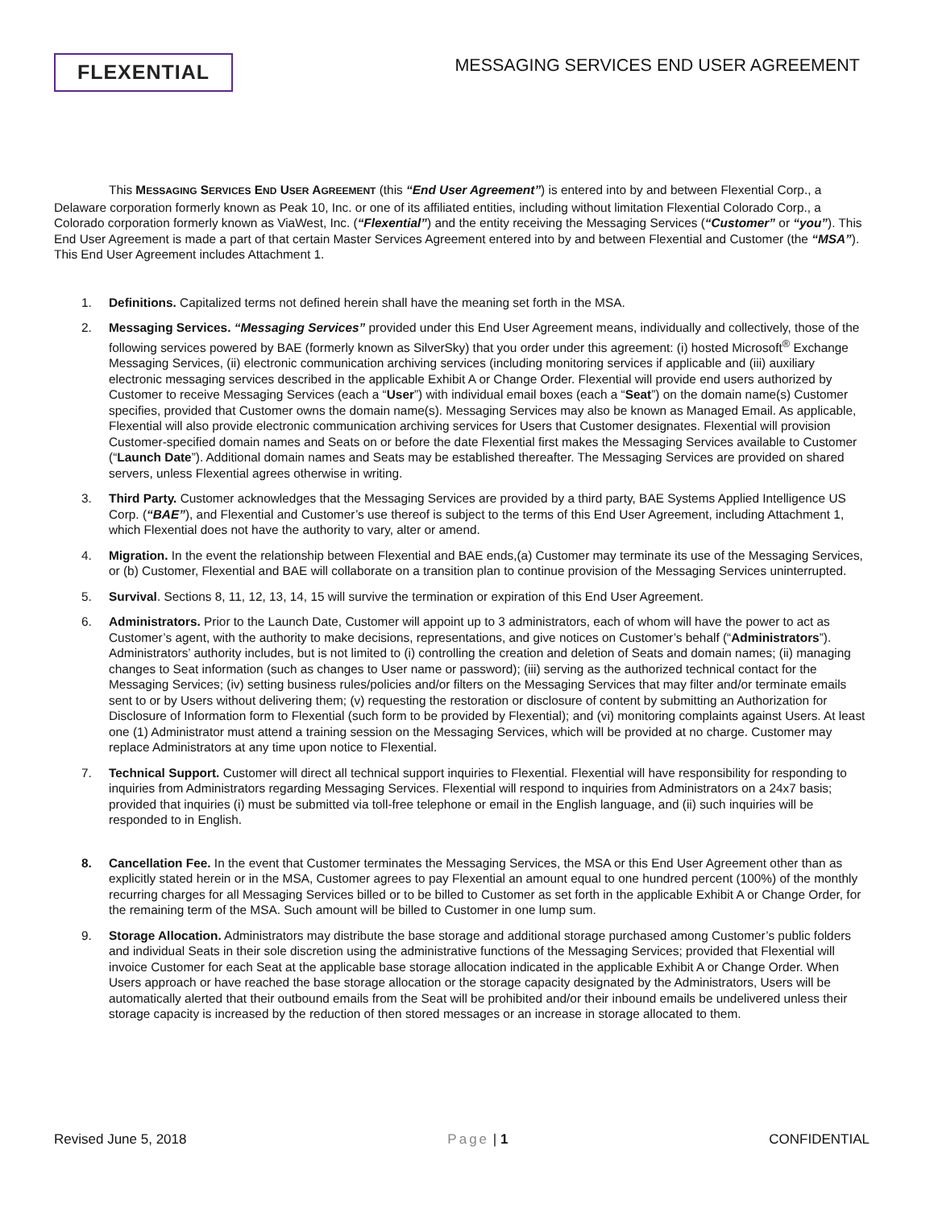FLEXENTIAL
MESSAGING SERVICES END USER AGREEMENT
This MESSAGING SERVICES END USER AGREEMENT (this “End User Agreement”) is entered into by and between Flexential Corp., a Delaware corporation formerly known as Peak 10, Inc. or one of its affiliated entities, including without limitation Flexential Colorado Corp., a Colorado corporation formerly known as ViaWest, Inc. (“Flexential”) and the entity receiving the Messaging Services (“Customer” or “you”). This End User Agreement is made a part of that certain Master Services Agreement entered into by and between Flexential and Customer (the “MSA”). This End User Agreement includes Attachment 1.
1. Definitions. Capitalized terms not defined herein shall have the meaning set forth in the MSA.
2. Messaging Services. “Messaging Services” provided under this End User Agreement means, individually and collectively, those of the following services powered by BAE (formerly known as SilverSky) that you order under this agreement: (i) hosted Microsoft<sup>®</sup> Exchange Messaging Services, (ii) electronic communication archiving services (including monitoring services if applicable and (iii) auxiliary electronic messaging services described in the applicable Exhibit A or Change Order. Flexential will provide end users authorized by Customer to receive Messaging Services (each a “User”) with individual email boxes (each a “Seat”) on the domain name(s) Customer specifies, provided that Customer owns the domain name(s). Messaging Services may also be known as Managed Email. As applicable, Flexential will also provide electronic communication archiving services for Users that Customer designates. Flexential will provision Customer-specified domain names and Seats on or before the date Flexential first makes the Messaging Services available to Customer (“Launch Date”). Additional domain names and Seats may be established thereafter. The Messaging Services are provided on shared servers, unless Flexential agrees otherwise in writing.
3. Third Party. Customer acknowledges that the Messaging Services are provided by a third party, BAE Systems Applied Intelligence US Corp. (“BAE”), and Flexential and Customer’s use thereof is subject to the terms of this End User Agreement, including Attachment 1, which Flexential does not have the authority to vary, alter or amend.
4. Migration. In the event the relationship between Flexential and BAE ends,(a) Customer may terminate its use of the Messaging Services, or (b) Customer, Flexential and BAE will collaborate on a transition plan to continue provision of the Messaging Services uninterrupted.
5. Survival. Sections 8, 11, 12, 13, 14, 15 will survive the termination or expiration of this End User Agreement.
6. Administrators. Prior to the Launch Date, Customer will appoint up to 3 administrators, each of whom will have the power to act as Customer’s agent, with the authority to make decisions, representations, and give notices on Customer’s behalf (“Administrators”). Administrators’ authority includes, but is not limited to (i) controlling the creation and deletion of Seats and domain names; (ii) managing changes to Seat information (such as changes to User name or password); (iii) serving as the authorized technical contact for the Messaging Services; (iv) setting business rules/policies and/or filters on the Messaging Services that may filter and/or terminate emails sent to or by Users without delivering them; (v) requesting the restoration or disclosure of content by submitting an Authorization for Disclosure of Information form to Flexential (such form to be provided by Flexential); and (vi) monitoring complaints against Users. At least one (1) Administrator must attend a training session on the Messaging Services, which will be provided at no charge. Customer may replace Administrators at any time upon notice to Flexential.
7. Technical Support. Customer will direct all technical support inquiries to Flexential. Flexential will have responsibility for responding to inquiries from Administrators regarding Messaging Services. Flexential will respond to inquiries from Administrators on a 24x7 basis; provided that inquiries (i) must be submitted via toll-free telephone or email in the English language, and (ii) such inquiries will be responded to in English.
8. Cancellation Fee. In the event that Customer terminates the Messaging Services, the MSA or this End User Agreement other than as explicitly stated herein or in the MSA, Customer agrees to pay Flexential an amount equal to one hundred percent (100%) of the monthly recurring charges for all Messaging Services billed or to be billed to Customer as set forth in the applicable Exhibit A or Change Order, for the remaining term of the MSA. Such amount will be billed to Customer in one lump sum.
9. Storage Allocation. Administrators may distribute the base storage and additional storage purchased among Customer’s public folders and individual Seats in their sole discretion using the administrative functions of the Messaging Services; provided that Flexential will invoice Customer for each Seat at the applicable base storage allocation indicated in the applicable Exhibit A or Change Order. When Users approach or have reached the base storage allocation or the storage capacity designated by the Administrators, Users will be automatically alerted that their outbound emails from the Seat will be prohibited and/or their inbound emails be undelivered unless their storage capacity is increased by the reduction of then stored messages or an increase in storage allocated to them.
Revised June 5, 2018 Page | 1 CONFIDENTIAL